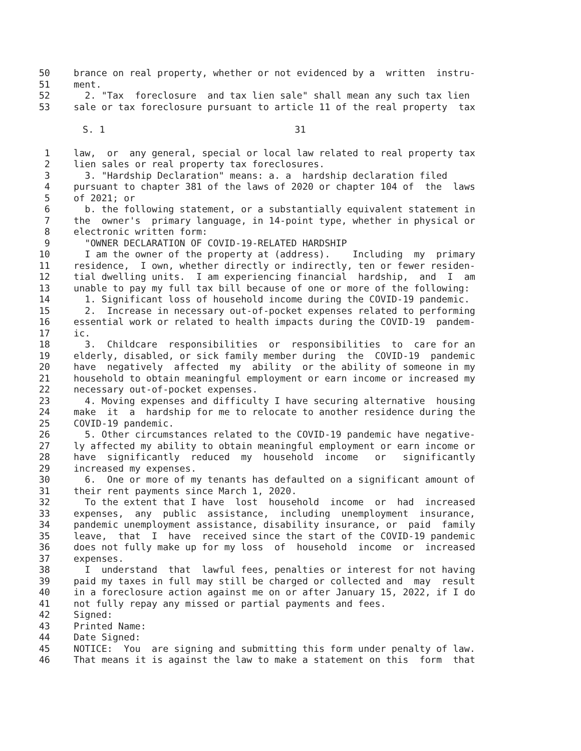50 brance on real property, whether or not evidenced by a written instru-
51 ment.
52 2. "Tax foreclosure and tax lien sale" shall mean any such tax lien
53 sale or tax foreclosure pursuant to article 11 of the real property tax
S. 1 31
1 law, or any general, special or local law related to real property tax
2 lien sales or real property tax foreclosures.
3 3. "Hardship Declaration" means: a. a hardship declaration filed
4 pursuant to chapter 381 of the laws of 2020 or chapter 104 of the laws
5 of 2021; or
6 b. the following statement, or a substantially equivalent statement in
7 the owner's primary language, in 14-point type, whether in physical or
8 electronic written form:
9 "OWNER DECLARATION OF COVID-19-RELATED HARDSHIP
10 I am the owner of the property at (address). Including my primary
11 residence, I own, whether directly or indirectly, ten or fewer residen-
12 tial dwelling units. I am experiencing financial hardship, and I am
13 unable to pay my full tax bill because of one or more of the following:
14 1. Significant loss of household income during the COVID-19 pandemic.
15 2. Increase in necessary out-of-pocket expenses related to performing
16 essential work or related to health impacts during the COVID-19 pandem-
17 ic.
18 3. Childcare responsibilities or responsibilities to care for an
19 elderly, disabled, or sick family member during the COVID-19 pandemic
20 have negatively affected my ability or the ability of someone in my
21 household to obtain meaningful employment or earn income or increased my
22 necessary out-of-pocket expenses.
23 4. Moving expenses and difficulty I have securing alternative housing
24 make it a hardship for me to relocate to another residence during the
25 COVID-19 pandemic.
26 5. Other circumstances related to the COVID-19 pandemic have negative-
27 ly affected my ability to obtain meaningful employment or earn income or
28 have significantly reduced my household income or significantly
29 increased my expenses.
30 6. One or more of my tenants has defaulted on a significant amount of
31 their rent payments since March 1, 2020.
32 To the extent that I have lost household income or had increased
33 expenses, any public assistance, including unemployment insurance,
34 pandemic unemployment assistance, disability insurance, or paid family
35 leave, that I have received since the start of the COVID-19 pandemic
36 does not fully make up for my loss of household income or increased
37 expenses.
38 I understand that lawful fees, penalties or interest for not having
39 paid my taxes in full may still be charged or collected and may result
40 in a foreclosure action against me on or after January 15, 2022, if I do
41 not fully repay any missed or partial payments and fees.
42 Signed:
43 Printed Name:
44 Date Signed:
45 NOTICE: You are signing and submitting this form under penalty of law.
46 That means it is against the law to make a statement on this form that